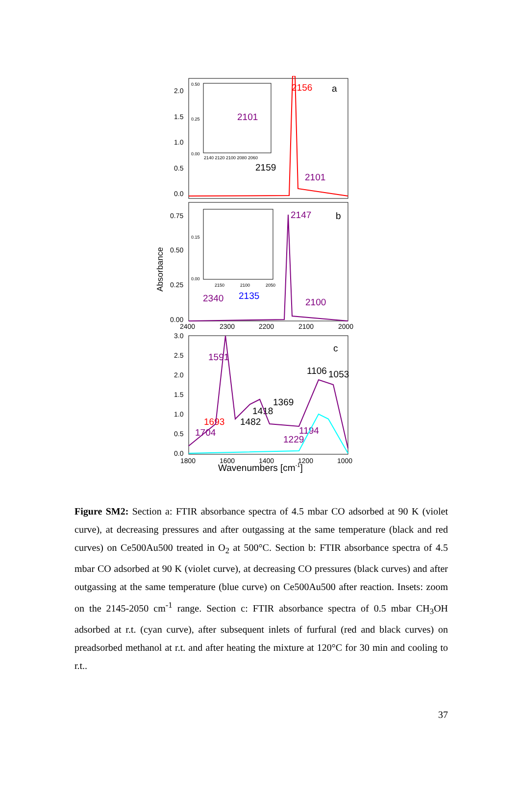2.0
1.5
1.0
0.5
0.0
0.75
0.50
0.25
0.00
2400
2300
2200
2100
2000
3.0
2.5
2.0
1.5
1.0
0.5
0.0
1800
1600
1400
1200
1000
Wavenumbers [cm-1]
Absorbance
2156
a
2159
2101
2147
b
2340
2100
c
1591
1106
1053
1369
1418
1482
1693
1704
1194
1229
2101
2135
0.50
0.25
0.00
2140 2120 2100 2080 2060
0.15
0.00
2150
2100
2050
Figure SM2: Section a: FTIR absorbance spectra of 4.5 mbar CO adsorbed at 90 K (violet curve), at decreasing pressures and after outgassing at the same temperature (black and red curves) on Ce500Au500 treated in O<sub>2</sub> at 500°C. Section b: FTIR absorbance spectra of 4.5 mbar CO adsorbed at 90 K (violet curve), at decreasing CO pressures (black curves) and after outgassing at the same temperature (blue curve) on Ce500Au500 after reaction. Insets: zoom on the 2145-2050 cm<sup>-1</sup> range. Section c: FTIR absorbance spectra of 0.5 mbar CH<sub>3</sub>OH adsorbed at r.t. (cyan curve), after subsequent inlets of furfural (red and black curves) on preadsorbed methanol at r.t. and after heating the mixture at 120°C for 30 min and cooling to r.t..
37